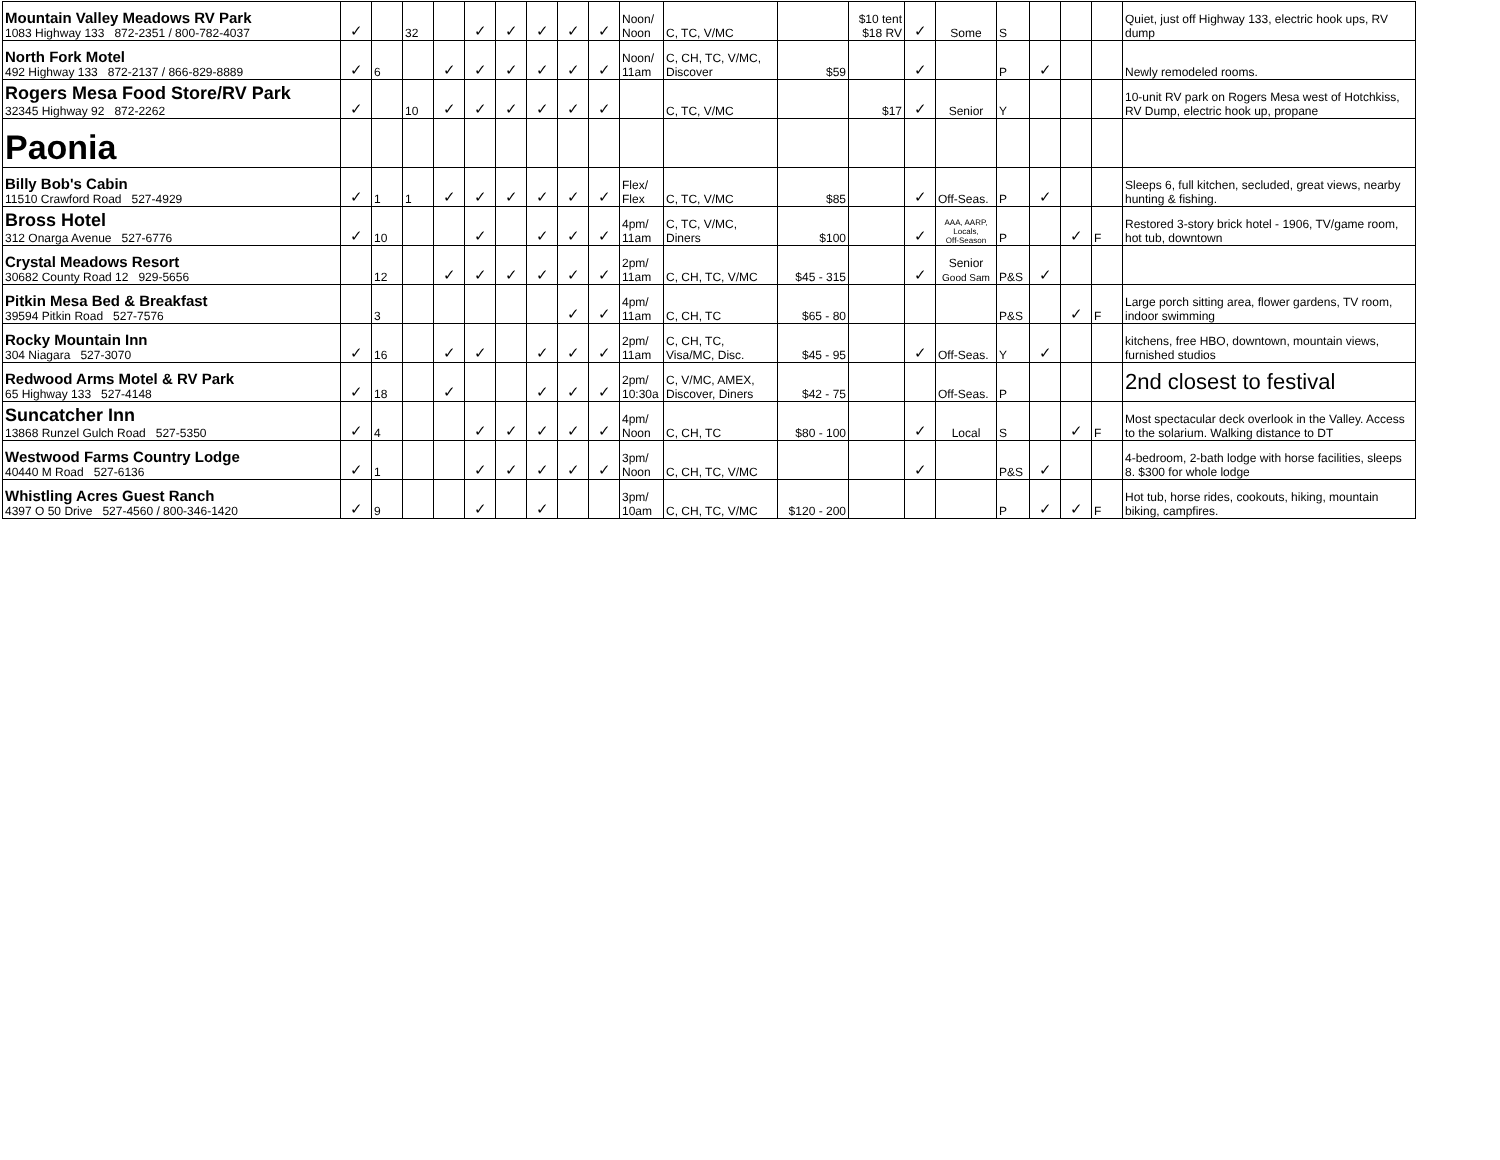| Mountain Valley Meadows RV Park 1083 Highway 133 872-2351 / 800-782-4037 | ✓ | | 32 | | ✓ | ✓ | ✓ | ✓ | ✓ | Noon/ Noon | C, TC, V/MC | | $10 tent $18 RV | ✓ | Some | S | | | | Quiet, just off Highway 133, electric hook ups, RV dump |
| North Fork Motel 492 Highway 133 872-2137 / 866-829-8889 | ✓ | 6 | | ✓ | ✓ | ✓ | ✓ | ✓ | ✓ | Noon/ 11am | C, CH, TC, V/MC, Discover | $59 | | ✓ | | P | ✓ | | | Newly remodeled rooms. |
| Rogers Mesa Food Store/RV Park 32345 Highway 92 872-2262 | ✓ | | 10 | ✓ | ✓ | ✓ | ✓ | ✓ | ✓ | | C, TC, V/MC | | $17 | ✓ | Senior | Y | | | | 10-unit RV park on Rogers Mesa west of Hotchkiss, RV Dump, electric hook up, propane |
| Paonia | | | | | | | | | | | | | | | | | | | | |
| Billy Bob's Cabin 11510 Crawford Road 527-4929 | ✓ | 1 | 1 | ✓ | ✓ | ✓ | ✓ | ✓ | ✓ | Flex/ Flex | C, TC, V/MC | $85 | | ✓ | Off-Seas. | P | ✓ | | | Sleeps 6, full kitchen, secluded, great views, nearby hunting & fishing. |
| Bross Hotel 312 Onarga Avenue 527-6776 | ✓ | 10 | | | ✓ | | ✓ | ✓ | ✓ | 4pm/ 11am | C, TC, V/MC, Diners | $100 | | ✓ | AAA, AARP, Locals, Off-Season | P | | ✓ | F | Restored 3-story brick hotel - 1906, TV/game room, hot tub, downtown |
| Crystal Meadows Resort 30682 County Road 12 929-5656 | | 12 | | ✓ | ✓ | ✓ | ✓ | ✓ | ✓ | 2pm/ 11am | C, CH, TC, V/MC | $45 - 315 | | ✓ | Senior Good Sam | P&S | ✓ | | | |
| Pitkin Mesa Bed & Breakfast 39594 Pitkin Road 527-7576 | | 3 | | | | | | ✓ | ✓ | 4pm/ 11am | C, CH, TC | $65 - 80 | | | | P&S | | ✓ | F | Large porch sitting area, flower gardens, TV room, indoor swimming |
| Rocky Mountain Inn 304 Niagara 527-3070 | ✓ | 16 | | ✓ | ✓ | | ✓ | ✓ | ✓ | 2pm/ 11am | C, CH, TC, Visa/MC, Disc. | $45 - 95 | | ✓ | Off-Seas. | Y | ✓ | | | kitchens, free HBO, downtown, mountain views, furnished studios |
| Redwood Arms Motel & RV Park 65 Highway 133 527-4148 | ✓ | 18 | | ✓ | | | ✓ | ✓ | ✓ | 2pm/ 10:30a | C, V/MC, AMEX, Discover, Diners | $42 - 75 | | | Off-Seas. | P | | | | 2nd closest to festival |
| Suncatcher Inn 13868 Runzel Gulch Road 527-5350 | ✓ | 4 | | | ✓ | ✓ | ✓ | ✓ | ✓ | 4pm/ Noon | C, CH, TC | $80 - 100 | | ✓ | Local | S | | ✓ | F | Most spectacular deck overlook in the Valley. Access to the solarium. Walking distance to DT |
| Westwood Farms Country Lodge 40440 M Road 527-6136 | ✓ | 1 | | | ✓ | ✓ | ✓ | ✓ | ✓ | 3pm/ Noon | C, CH, TC, V/MC | | | ✓ | | P&S | ✓ | | | 4-bedroom, 2-bath lodge with horse facilities, sleeps 8. $300 for whole lodge |
| Whistling Acres Guest Ranch 4397 O 50 Drive 527-4560 / 800-346-1420 | ✓ | 9 | | | ✓ | | ✓ | | | 3pm/ 10am | C, CH, TC, V/MC | $120 - 200 | | | | P | ✓ | ✓ | F | Hot tub, horse rides, cookouts, hiking, mountain biking, campfires. |